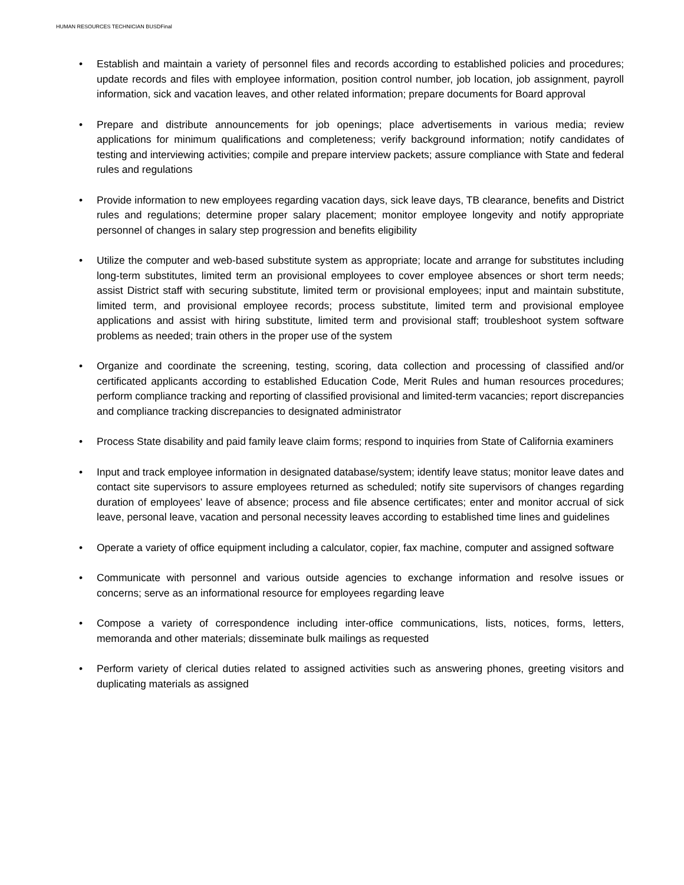HUMAN RESOURCES TECHNICIAN BUSDFinal
• Establish and maintain a variety of personnel files and records according to established policies and procedures; update records and files with employee information, position control number, job location, job assignment, payroll information, sick and vacation leaves, and other related information; prepare documents for Board approval
• Prepare and distribute announcements for job openings; place advertisements in various media; review applications for minimum qualifications and completeness; verify background information; notify candidates of testing and interviewing activities; compile and prepare interview packets; assure compliance with State and federal rules and regulations
• Provide information to new employees regarding vacation days, sick leave days, TB clearance, benefits and District rules and regulations; determine proper salary placement; monitor employee longevity and notify appropriate personnel of changes in salary step progression and benefits eligibility
• Utilize the computer and web-based substitute system as appropriate; locate and arrange for substitutes including long-term substitutes, limited term an provisional employees to cover employee absences or short term needs; assist District staff with securing substitute, limited term or provisional employees; input and maintain substitute, limited term, and provisional employee records; process substitute, limited term and provisional employee applications and assist with hiring substitute, limited term and provisional staff; troubleshoot system software problems as needed; train others in the proper use of the system
• Organize and coordinate the screening, testing, scoring, data collection and processing of classified and/or certificated applicants according to established Education Code, Merit Rules and human resources procedures; perform compliance tracking and reporting of classified provisional and limited-term vacancies; report discrepancies and compliance tracking discrepancies to designated administrator
• Process State disability and paid family leave claim forms; respond to inquiries from State of California examiners
• Input and track employee information in designated database/system; identify leave status; monitor leave dates and contact site supervisors to assure employees returned as scheduled; notify site supervisors of changes regarding duration of employees’ leave of absence; process and file absence certificates; enter and monitor accrual of sick leave, personal leave, vacation and personal necessity leaves according to established time lines and guidelines
• Operate a variety of office equipment including a calculator, copier, fax machine, computer and assigned software
• Communicate with personnel and various outside agencies to exchange information and resolve issues or concerns; serve as an informational resource for employees regarding leave
• Compose a variety of correspondence including inter-office communications, lists, notices, forms, letters, memoranda and other materials; disseminate bulk mailings as requested
• Perform variety of clerical duties related to assigned activities such as answering phones, greeting visitors and duplicating materials as assigned